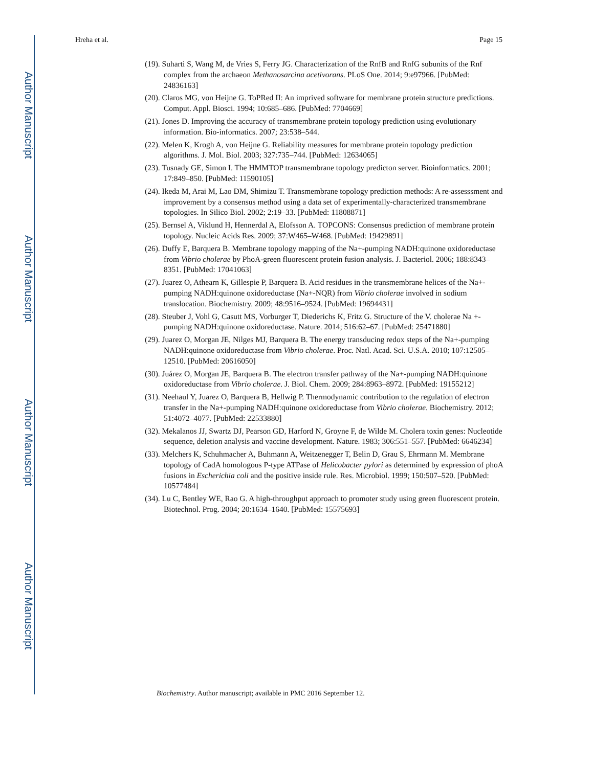Author Manuscript
Author Manuscript
Author Manuscript
Author Manuscript
Hreha et al. Page 15
(19). Suharti S, Wang M, de Vries S, Ferry JG. Characterization of the RnfB and RnfG subunits of the Rnf complex from the archaeon Methanosarcina acetivorans. PLoS One. 2014; 9:e97966. [PubMed: 24836163]
(20). Claros MG, von Heijne G. ToPRed II: An imprived software for membrane protein structure predictions. Comput. Appl. Biosci. 1994; 10:685–686. [PubMed: 7704669]
(21). Jones D. Improving the accuracy of transmembrane protein topology prediction using evolutionary information. Bio-informatics. 2007; 23:538–544.
(22). Melen K, Krogh A, von Heijne G. Reliability measures for membrane protein topology prediction algorithms. J. Mol. Biol. 2003; 327:735–744. [PubMed: 12634065]
(23). Tusnady GE, Simon I. The HMMTOP transmembrane topology predicton server. Bioinformatics. 2001; 17:849–850. [PubMed: 11590105]
(24). Ikeda M, Arai M, Lao DM, Shimizu T. Transmembrane topology prediction methods: A re-assesssment and improvement by a consensus method using a data set of experimentally-characterized transmembrane topologies. In Silico Biol. 2002; 2:19–33. [PubMed: 11808871]
(25). Bernsel A, Viklund H, Hennerdal A, Elofsson A. TOPCONS: Consensus prediction of membrane protein topology. Nucleic Acids Res. 2009; 37:W465–W468. [PubMed: 19429891]
(26). Duffy E, Barquera B. Membrane topology mapping of the Na+-pumping NADH:quinone oxidoreductase from Vibrio cholerae by PhoA-green fluorescent protein fusion analysis. J. Bacteriol. 2006; 188:8343–8351. [PubMed: 17041063]
(27). Juarez O, Athearn K, Gillespie P, Barquera B. Acid residues in the transmembrane helices of the Na+-pumping NADH:quinone oxidoreductase (Na+-NQR) from Vibrio cholerae involved in sodium translocation. Biochemistry. 2009; 48:9516–9524. [PubMed: 19694431]
(28). Steuber J, Vohl G, Casutt MS, Vorburger T, Diederichs K, Fritz G. Structure of the V. cholerae Na +-pumping NADH:quinone oxidoreductase. Nature. 2014; 516:62–67. [PubMed: 25471880]
(29). Juarez O, Morgan JE, Nilges MJ, Barquera B. The energy transducing redox steps of the Na+-pumping NADH:quinone oxidoreductase from Vibrio cholerae. Proc. Natl. Acad. Sci. U.S.A. 2010; 107:12505–12510. [PubMed: 20616050]
(30). Juárez O, Morgan JE, Barquera B. The electron transfer pathway of the Na+-pumping NADH:quinone oxidoreductase from Vibrio cholerae. J. Biol. Chem. 2009; 284:8963–8972. [PubMed: 19155212]
(31). Neehaul Y, Juarez O, Barquera B, Hellwig P. Thermodynamic contribution to the regulation of electron transfer in the Na+-pumping NADH:quinone oxidoreductase from Vibrio cholerae. Biochemistry. 2012; 51:4072–4077. [PubMed: 22533880]
(32). Mekalanos JJ, Swartz DJ, Pearson GD, Harford N, Groyne F, de Wilde M. Cholera toxin genes: Nucleotide sequence, deletion analysis and vaccine development. Nature. 1983; 306:551–557. [PubMed: 6646234]
(33). Melchers K, Schuhmacher A, Buhmann A, Weitzenegger T, Belin D, Grau S, Ehrmann M. Membrane topology of CadA homologous P-type ATPase of Helicobacter pylori as determined by expression of phoA fusions in Escherichia coli and the positive inside rule. Res. Microbiol. 1999; 150:507–520. [PubMed: 10577484]
(34). Lu C, Bentley WE, Rao G. A high-throughput approach to promoter study using green fluorescent protein. Biotechnol. Prog. 2004; 20:1634–1640. [PubMed: 15575693]
Biochemistry. Author manuscript; available in PMC 2016 September 12.